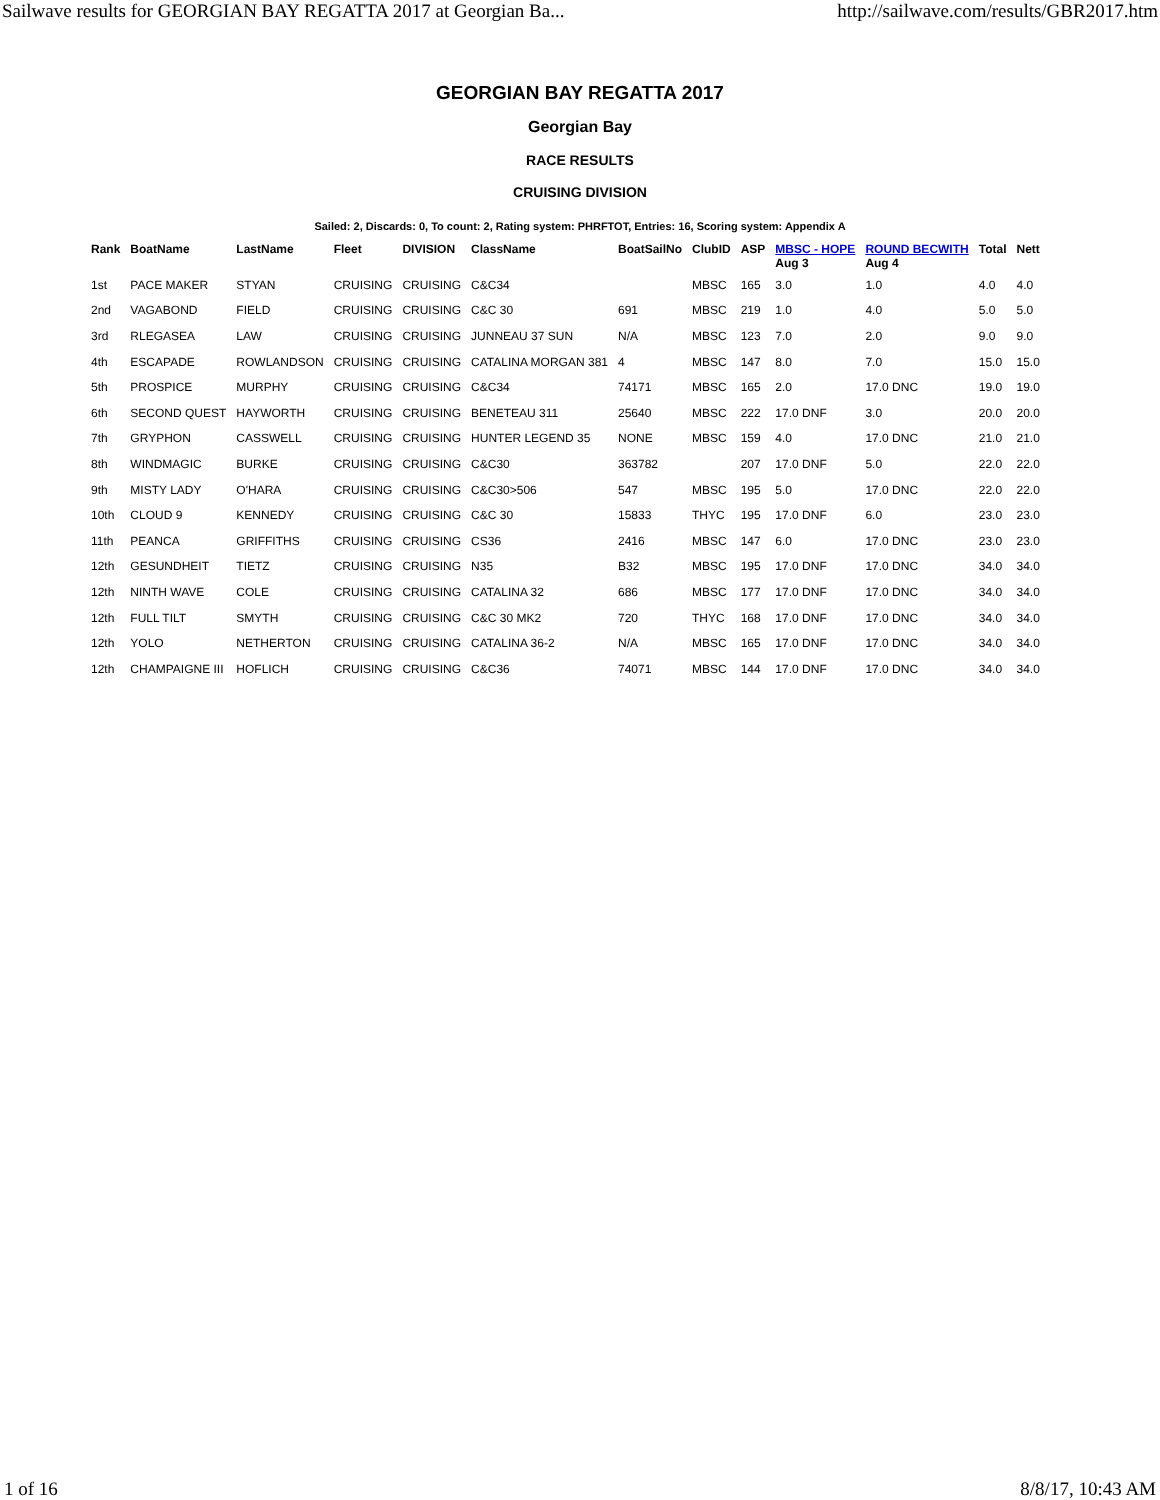Sailwave results for GEORGIAN BAY REGATTA 2017 at Georgian Ba... http://sailwave.com/results/GBR2017.htm
GEORGIAN BAY REGATTA 2017
Georgian Bay
RACE RESULTS
CRUISING DIVISION
Sailed: 2, Discards: 0, To count: 2, Rating system: PHRFTOT, Entries: 16, Scoring system: Appendix A
| Rank | BoatName | LastName | Fleet | DIVISION | ClassName | BoatSailNo | ClubID | ASP | MBSC - HOPE Aug 3 | ROUND BECWITH Aug 4 | Total | Nett |
| --- | --- | --- | --- | --- | --- | --- | --- | --- | --- | --- | --- | --- |
| 1st | PACE MAKER | STYAN | CRUISING | CRUISING | C&C34 | | MBSC | 165 | 3.0 | 1.0 | 4.0 | 4.0 |
| 2nd | VAGABOND | FIELD | CRUISING | CRUISING | C&C 30 | 691 | MBSC | 219 | 1.0 | 4.0 | 5.0 | 5.0 |
| 3rd | RLEGASEA | LAW | CRUISING | CRUISING | JUNNEAU 37 SUN | N/A | MBSC | 123 | 7.0 | 2.0 | 9.0 | 9.0 |
| 4th | ESCAPADE | ROWLANDSON | CRUISING | CRUISING | CATALINA MORGAN 381 | 4 | MBSC | 147 | 8.0 | 7.0 | 15.0 | 15.0 |
| 5th | PROSPICE | MURPHY | CRUISING | CRUISING | C&C34 | 74171 | MBSC | 165 | 2.0 | 17.0 DNC | 19.0 | 19.0 |
| 6th | SECOND QUEST | HAYWORTH | CRUISING | CRUISING | BENETEAU 311 | 25640 | MBSC | 222 | 17.0 DNF | 3.0 | 20.0 | 20.0 |
| 7th | GRYPHON | CASSWELL | CRUISING | CRUISING | HUNTER LEGEND 35 | NONE | MBSC | 159 | 4.0 | 17.0 DNC | 21.0 | 21.0 |
| 8th | WINDMAGIC | BURKE | CRUISING | CRUISING | C&C30 | 363782 | | 207 | 17.0 DNF | 5.0 | 22.0 | 22.0 |
| 9th | MISTY LADY | O'HARA | CRUISING | CRUISING | C&C30>506 | 547 | MBSC | 195 | 5.0 | 17.0 DNC | 22.0 | 22.0 |
| 10th | CLOUD 9 | KENNEDY | CRUISING | CRUISING | C&C 30 | 15833 | THYC | 195 | 17.0 DNF | 6.0 | 23.0 | 23.0 |
| 11th | PEANCA | GRIFFITHS | CRUISING | CRUISING | CS36 | 2416 | MBSC | 147 | 6.0 | 17.0 DNC | 23.0 | 23.0 |
| 12th | GESUNDHEIT | TIETZ | CRUISING | CRUISING | N35 | B32 | MBSC | 195 | 17.0 DNF | 17.0 DNC | 34.0 | 34.0 |
| 12th | NINTH WAVE | COLE | CRUISING | CRUISING | CATALINA 32 | 686 | MBSC | 177 | 17.0 DNF | 17.0 DNC | 34.0 | 34.0 |
| 12th | FULL TILT | SMYTH | CRUISING | CRUISING | C&C 30 MK2 | 720 | THYC | 168 | 17.0 DNF | 17.0 DNC | 34.0 | 34.0 |
| 12th | YOLO | NETHERTON | CRUISING | CRUISING | CATALINA 36-2 | N/A | MBSC | 165 | 17.0 DNF | 17.0 DNC | 34.0 | 34.0 |
| 12th | CHAMPAIGNE III | HOFLICH | CRUISING | CRUISING | C&C36 | 74071 | MBSC | 144 | 17.0 DNF | 17.0 DNC | 34.0 | 34.0 |
1 of 16 8/8/17, 10:43 AM